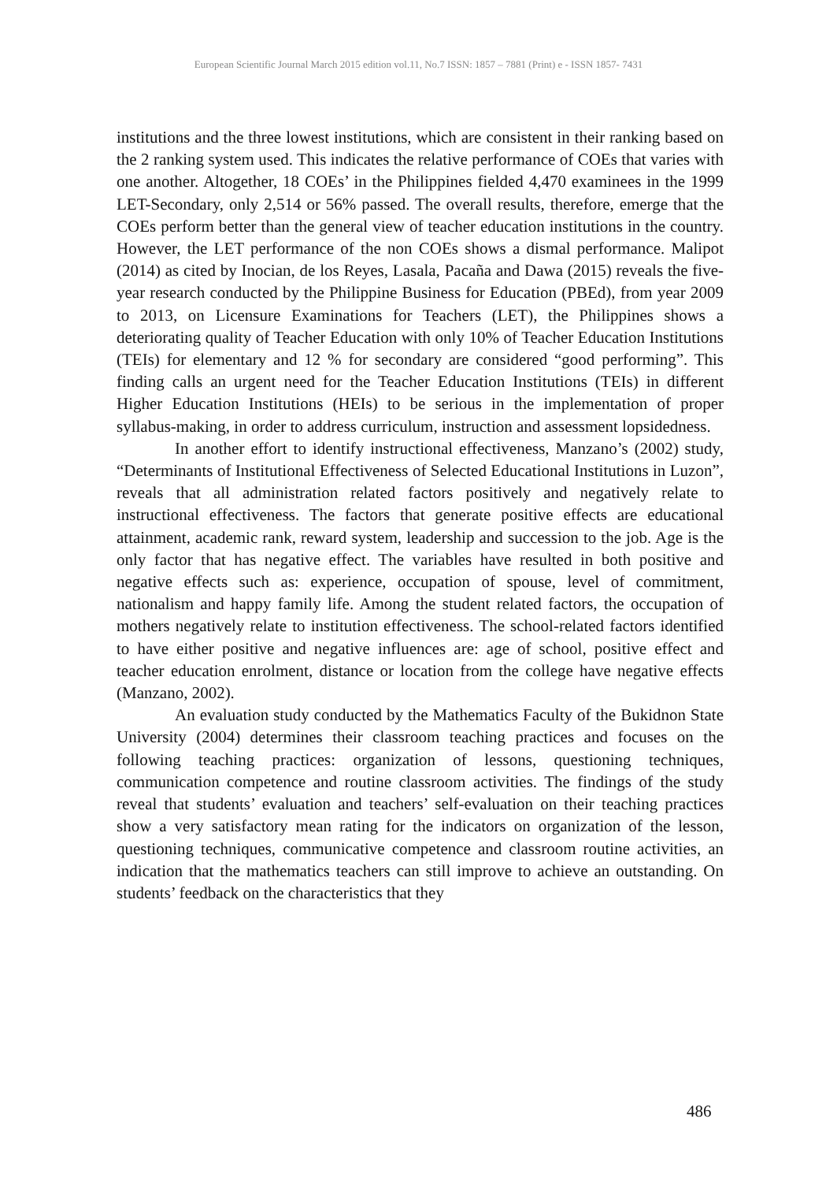European Scientific Journal March 2015 edition vol.11, No.7 ISSN: 1857 – 7881 (Print) e - ISSN 1857- 7431
institutions and the three lowest institutions, which are consistent in their ranking based on the 2 ranking system used. This indicates the relative performance of COEs that varies with one another. Altogether, 18 COEs’ in the Philippines fielded 4,470 examinees in the 1999 LET-Secondary, only 2,514 or 56% passed. The overall results, therefore, emerge that the COEs perform better than the general view of teacher education institutions in the country. However, the LET performance of the non COEs shows a dismal performance. Malipot (2014) as cited by Inocian, de los Reyes, Lasala, Pacaña and Dawa (2015) reveals the five-year research conducted by the Philippine Business for Education (PBEd), from year 2009 to 2013, on Licensure Examinations for Teachers (LET), the Philippines shows a deteriorating quality of Teacher Education with only 10% of Teacher Education Institutions (TEIs) for elementary and 12 % for secondary are considered “good performing”. This finding calls an urgent need for the Teacher Education Institutions (TEIs) in different Higher Education Institutions (HEIs) to be serious in the implementation of proper syllabus-making, in order to address curriculum, instruction and assessment lopsidedness.
In another effort to identify instructional effectiveness, Manzano’s (2002) study, “Determinants of Institutional Effectiveness of Selected Educational Institutions in Luzon”, reveals that all administration related factors positively and negatively relate to instructional effectiveness. The factors that generate positive effects are educational attainment, academic rank, reward system, leadership and succession to the job. Age is the only factor that has negative effect. The variables have resulted in both positive and negative effects such as: experience, occupation of spouse, level of commitment, nationalism and happy family life. Among the student related factors, the occupation of mothers negatively relate to institution effectiveness. The school-related factors identified to have either positive and negative influences are: age of school, positive effect and teacher education enrolment, distance or location from the college have negative effects (Manzano, 2002).
An evaluation study conducted by the Mathematics Faculty of the Bukidnon State University (2004) determines their classroom teaching practices and focuses on the following teaching practices: organization of lessons, questioning techniques, communication competence and routine classroom activities. The findings of the study reveal that students’ evaluation and teachers’ self-evaluation on their teaching practices show a very satisfactory mean rating for the indicators on organization of the lesson, questioning techniques, communicative competence and classroom routine activities, an indication that the mathematics teachers can still improve to achieve an outstanding. On students’ feedback on the characteristics that they
486